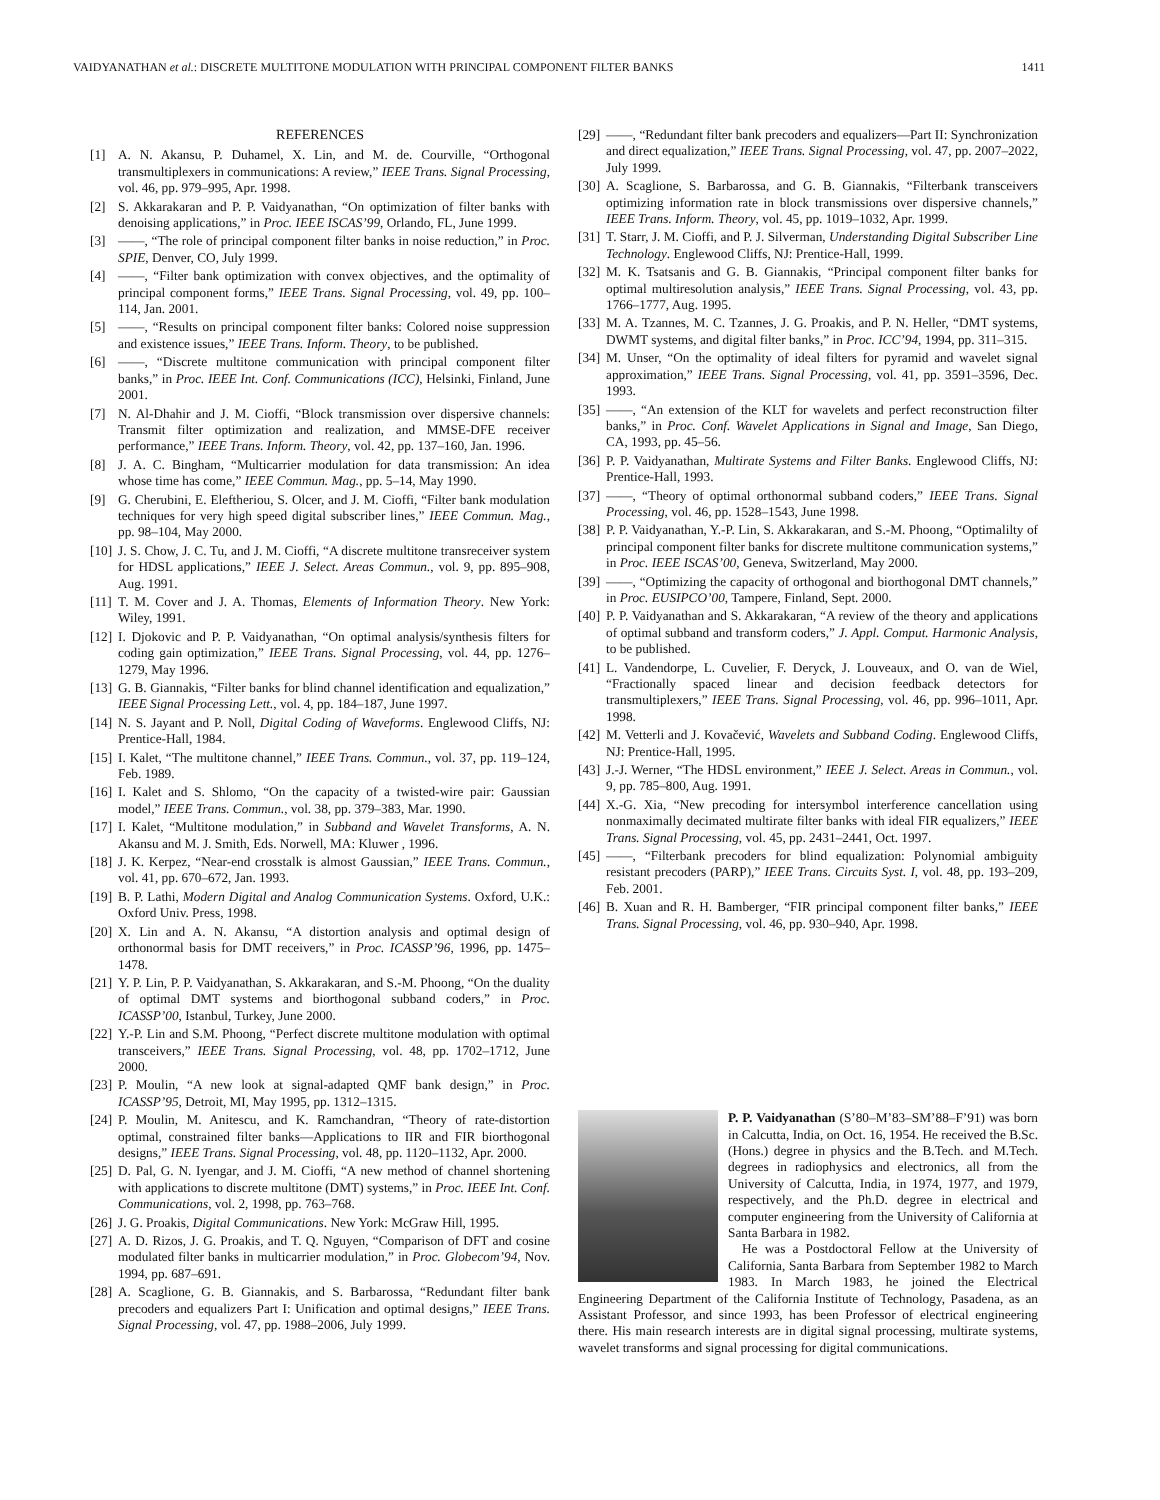VAIDYANATHAN et al.: DISCRETE MULTITONE MODULATION WITH PRINCIPAL COMPONENT FILTER BANKS 1411
REFERENCES
[1] A. N. Akansu, P. Duhamel, X. Lin, and M. de. Courville, “Orthogonal transmultiplexers in communications: A review,” IEEE Trans. Signal Processing, vol. 46, pp. 979–995, Apr. 1998.
[2] S. Akkarakaran and P. P. Vaidyanathan, “On optimization of filter banks with denoising applications,” in Proc. IEEE ISCAS’99, Orlando, FL, June 1999.
[3] ——, “The role of principal component filter banks in noise reduction,” in Proc. SPIE, Denver, CO, July 1999.
[4] ——, “Filter bank optimization with convex objectives, and the optimality of principal component forms,” IEEE Trans. Signal Processing, vol. 49, pp. 100–114, Jan. 2001.
[5] ——, “Results on principal component filter banks: Colored noise suppression and existence issues,” IEEE Trans. Inform. Theory, to be published.
[6] ——, “Discrete multitone communication with principal component filter banks,” in Proc. IEEE Int. Conf. Communications (ICC), Helsinki, Finland, June 2001.
[7] N. Al-Dhahir and J. M. Cioffi, “Block transmission over dispersive channels: Transmit filter optimization and realization, and MMSE-DFE receiver performance,” IEEE Trans. Inform. Theory, vol. 42, pp. 137–160, Jan. 1996.
[8] J. A. C. Bingham, “Multicarrier modulation for data transmission: An idea whose time has come,” IEEE Commun. Mag., pp. 5–14, May 1990.
[9] G. Cherubini, E. Eleftheriou, S. Olcer, and J. M. Cioffi, “Filter bank modulation techniques for very high speed digital subscriber lines,” IEEE Commun. Mag., pp. 98–104, May 2000.
[10] J. S. Chow, J. C. Tu, and J. M. Cioffi, “A discrete multitone transreceiver system for HDSL applications,” IEEE J. Select. Areas Commun., vol. 9, pp. 895–908, Aug. 1991.
[11] T. M. Cover and J. A. Thomas, Elements of Information Theory. New York: Wiley, 1991.
[12] I. Djokovic and P. P. Vaidyanathan, “On optimal analysis/synthesis filters for coding gain optimization,” IEEE Trans. Signal Processing, vol. 44, pp. 1276–1279, May 1996.
[13] G. B. Giannakis, “Filter banks for blind channel identification and equalization,” IEEE Signal Processing Lett., vol. 4, pp. 184–187, June 1997.
[14] N. S. Jayant and P. Noll, Digital Coding of Waveforms. Englewood Cliffs, NJ: Prentice-Hall, 1984.
[15] I. Kalet, “The multitone channel,” IEEE Trans. Commun., vol. 37, pp. 119–124, Feb. 1989.
[16] I. Kalet and S. Shlomo, “On the capacity of a twisted-wire pair: Gaussian model,” IEEE Trans. Commun., vol. 38, pp. 379–383, Mar. 1990.
[17] I. Kalet, “Multitone modulation,” in Subband and Wavelet Transforms, A. N. Akansu and M. J. Smith, Eds. Norwell, MA: Kluwer , 1996.
[18] J. K. Kerpez, “Near-end crosstalk is almost Gaussian,” IEEE Trans. Commun., vol. 41, pp. 670–672, Jan. 1993.
[19] B. P. Lathi, Modern Digital and Analog Communication Systems. Oxford, U.K.: Oxford Univ. Press, 1998.
[20] X. Lin and A. N. Akansu, “A distortion analysis and optimal design of orthonormal basis for DMT receivers,” in Proc. ICASSP’96, 1996, pp. 1475–1478.
[21] Y. P. Lin, P. P. Vaidyanathan, S. Akkarakaran, and S.-M. Phoong, “On the duality of optimal DMT systems and biorthogonal subband coders,” in Proc. ICASSP’00, Istanbul, Turkey, June 2000.
[22] Y.-P. Lin and S.M. Phoong, “Perfect discrete multitone modulation with optimal transceivers,” IEEE Trans. Signal Processing, vol. 48, pp. 1702–1712, June 2000.
[23] P. Moulin, “A new look at signal-adapted QMF bank design,” in Proc. ICASSP’95, Detroit, MI, May 1995, pp. 1312–1315.
[24] P. Moulin, M. Anitescu, and K. Ramchandran, “Theory of rate-distortion optimal, constrained filter banks—Applications to IIR and FIR biorthogonal designs,” IEEE Trans. Signal Processing, vol. 48, pp. 1120–1132, Apr. 2000.
[25] D. Pal, G. N. Iyengar, and J. M. Cioffi, “A new method of channel shortening with applications to discrete multitone (DMT) systems,” in Proc. IEEE Int. Conf. Communications, vol. 2, 1998, pp. 763–768.
[26] J. G. Proakis, Digital Communications. New York: McGraw Hill, 1995.
[27] A. D. Rizos, J. G. Proakis, and T. Q. Nguyen, “Comparison of DFT and cosine modulated filter banks in multicarrier modulation,” in Proc. Globecom’94, Nov. 1994, pp. 687–691.
[28] A. Scaglione, G. B. Giannakis, and S. Barbarossa, “Redundant filter bank precoders and equalizers Part I: Unification and optimal designs,” IEEE Trans. Signal Processing, vol. 47, pp. 1988–2006, July 1999.
[29] ——, “Redundant filter bank precoders and equalizers—Part II: Synchronization and direct equalization,” IEEE Trans. Signal Processing, vol. 47, pp. 2007–2022, July 1999.
[30] A. Scaglione, S. Barbarossa, and G. B. Giannakis, “Filterbank transceivers optimizing information rate in block transmissions over dispersive channels,” IEEE Trans. Inform. Theory, vol. 45, pp. 1019–1032, Apr. 1999.
[31] T. Starr, J. M. Cioffi, and P. J. Silverman, Understanding Digital Subscriber Line Technology. Englewood Cliffs, NJ: Prentice-Hall, 1999.
[32] M. K. Tsatsanis and G. B. Giannakis, “Principal component filter banks for optimal multiresolution analysis,” IEEE Trans. Signal Processing, vol. 43, pp. 1766–1777, Aug. 1995.
[33] M. A. Tzannes, M. C. Tzannes, J. G. Proakis, and P. N. Heller, “DMT systems, DWMT systems, and digital filter banks,” in Proc. ICC’94, 1994, pp. 311–315.
[34] M. Unser, “On the optimality of ideal filters for pyramid and wavelet signal approximation,” IEEE Trans. Signal Processing, vol. 41, pp. 3591–3596, Dec. 1993.
[35] ——, “An extension of the KLT for wavelets and perfect reconstruction filter banks,” in Proc. Conf. Wavelet Applications in Signal and Image, San Diego, CA, 1993, pp. 45–56.
[36] P. P. Vaidyanathan, Multirate Systems and Filter Banks. Englewood Cliffs, NJ: Prentice-Hall, 1993.
[37] ——, “Theory of optimal orthonormal subband coders,” IEEE Trans. Signal Processing, vol. 46, pp. 1528–1543, June 1998.
[38] P. P. Vaidyanathan, Y.-P. Lin, S. Akkarakaran, and S.-M. Phoong, “Optimalilty of principal component filter banks for discrete multitone communication systems,” in Proc. IEEE ISCAS’00, Geneva, Switzerland, May 2000.
[39] ——, “Optimizing the capacity of orthogonal and biorthogonal DMT channels,” in Proc. EUSIPCO’00, Tampere, Finland, Sept. 2000.
[40] P. P. Vaidyanathan and S. Akkarakaran, “A review of the theory and applications of optimal subband and transform coders,” J. Appl. Comput. Harmonic Analysis, to be published.
[41] L. Vandendorpe, L. Cuvelier, F. Deryck, J. Louveaux, and O. van de Wiel, “Fractionally spaced linear and decision feedback detectors for transmultiplexers,” IEEE Trans. Signal Processing, vol. 46, pp. 996–1011, Apr. 1998.
[42] M. Vetterli and J. Kovačević, Wavelets and Subband Coding. Englewood Cliffs, NJ: Prentice-Hall, 1995.
[43] J.-J. Werner, “The HDSL environment,” IEEE J. Select. Areas in Commun., vol. 9, pp. 785–800, Aug. 1991.
[44] X.-G. Xia, “New precoding for intersymbol interference cancellation using nonmaximally decimated multirate filter banks with ideal FIR equalizers,” IEEE Trans. Signal Processing, vol. 45, pp. 2431–2441, Oct. 1997.
[45] ——, “Filterbank precoders for blind equalization: Polynomial ambiguity resistant precoders (PARP),” IEEE Trans. Circuits Syst. I, vol. 48, pp. 193–209, Feb. 2001.
[46] B. Xuan and R. H. Bamberger, “FIR principal component filter banks,” IEEE Trans. Signal Processing, vol. 46, pp. 930–940, Apr. 1998.
P. P. Vaidyanathan (S’80–M’83–SM’88–F’91) was born in Calcutta, India, on Oct. 16, 1954. He received the B.Sc. (Hons.) degree in physics and the B.Tech. and M.Tech. degrees in radiophysics and electronics, all from the University of Calcutta, India, in 1974, 1977, and 1979, respectively, and the Ph.D. degree in electrical and computer engineering from the University of California at Santa Barbara in 1982.
He was a Postdoctoral Fellow at the University of California, Santa Barbara from September 1982 to March 1983. In March 1983, he joined the Electrical Engineering Department of the California Institute of Technology, Pasadena, as an Assistant Professor, and since 1993, has been Professor of electrical engineering there. His main research interests are in digital signal processing, multirate systems, wavelet transforms and signal processing for digital communications.